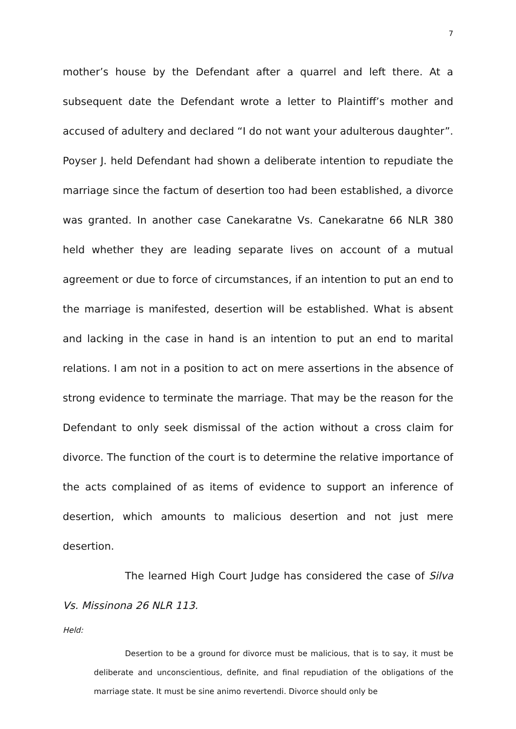7
mother’s house by the Defendant after a quarrel and left there. At a subsequent date the Defendant wrote a letter to Plaintiff’s mother and accused of adultery and declared “I do not want your adulterous daughter”. Poyser J. held Defendant had shown a deliberate intention to repudiate the marriage since the factum of desertion too had been established, a divorce was granted. In another case Canekaratne Vs. Canekaratne 66 NLR 380 held whether they are leading separate lives on account of a mutual agreement or due to force of circumstances, if an intention to put an end to the marriage is manifested, desertion will be established. What is absent and lacking in the case in hand is an intention to put an end to marital relations. I am not in a position to act on mere assertions in the absence of strong evidence to terminate the marriage. That may be the reason for the Defendant to only seek dismissal of the action without a cross claim for divorce. The function of the court is to determine the relative importance of the acts complained of as items of evidence to support an inference of desertion, which amounts to malicious desertion and not just mere desertion.
The learned High Court Judge has considered the case of Silva Vs. Missinona 26 NLR 113.
Held:
Desertion to be a ground for divorce must be malicious, that is to say, it must be deliberate and unconscientious, definite, and final repudiation of the obligations of the marriage state. It must be sine animo revertendi. Divorce should only be